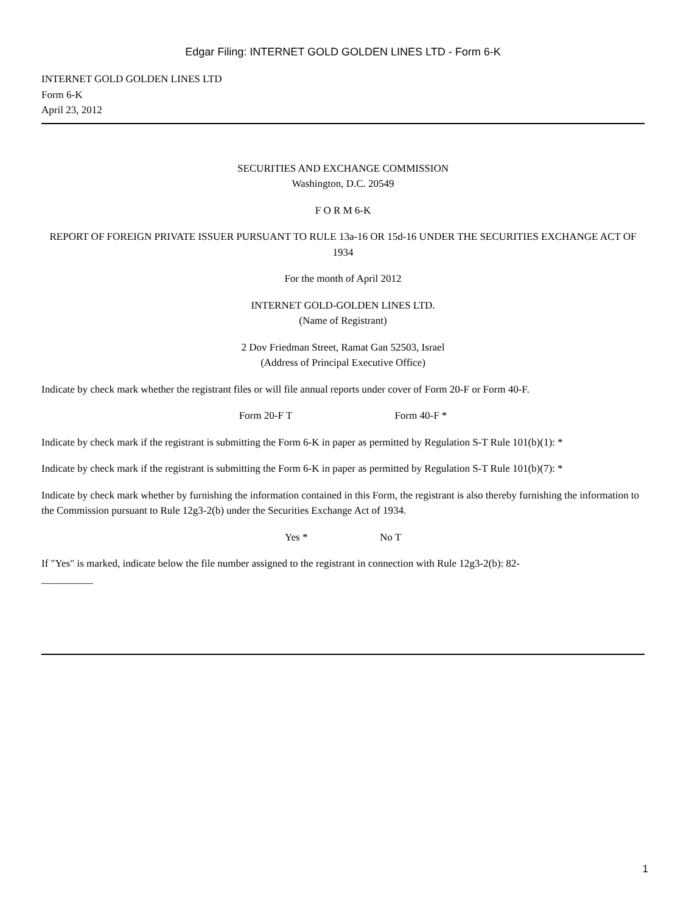Edgar Filing: INTERNET GOLD GOLDEN LINES LTD - Form 6-K
INTERNET GOLD GOLDEN LINES LTD
Form 6-K
April 23, 2012
SECURITIES AND EXCHANGE COMMISSION
Washington, D.C. 20549
F O R M 6-K
REPORT OF FOREIGN PRIVATE ISSUER PURSUANT TO RULE 13a-16 OR 15d-16 UNDER THE SECURITIES EXCHANGE ACT OF 1934
For the month of April 2012
INTERNET GOLD-GOLDEN LINES LTD.
(Name of Registrant)
2 Dov Friedman Street, Ramat Gan 52503, Israel
(Address of Principal Executive Office)
Indicate by check mark whether the registrant files or will file annual reports under cover of Form 20-F or Form 40-F.
Form 20-F T Form 40-F *
Indicate by check mark if the registrant is submitting the Form 6-K in paper as permitted by Regulation S-T Rule 101(b)(1): *
Indicate by check mark if the registrant is submitting the Form 6-K in paper as permitted by Regulation S-T Rule 101(b)(7): *
Indicate by check mark whether by furnishing the information contained in this Form, the registrant is also thereby furnishing the information to the Commission pursuant to Rule 12g3-2(b) under the Securities Exchange Act of 1934.
Yes * No T
If "Yes" is marked, indicate below the file number assigned to the registrant in connection with Rule 12g3-2(b): 82-
__________
1